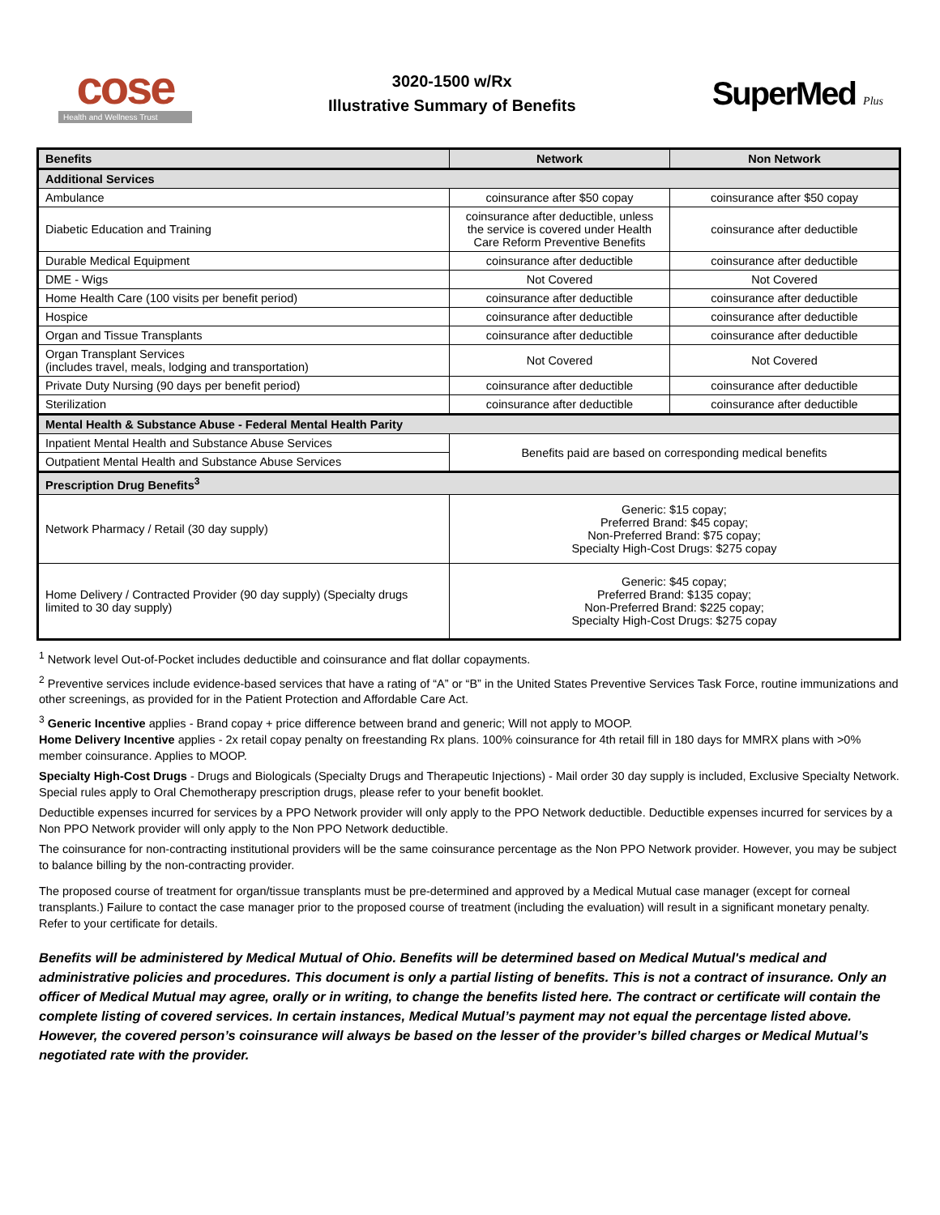cose
Health and Wellness Trust
3020-1500 w/Rx
Illustrative Summary of Benefits
SuperMed Plus
| Benefits | Network | Non Network |
| --- | --- | --- |
| Additional Services | | |
| Ambulance | coinsurance after $50 copay | coinsurance after $50 copay |
| Diabetic Education and Training | coinsurance after deductible, unless the service is covered under Health Care Reform Preventive Benefits | coinsurance after deductible |
| Durable Medical Equipment | coinsurance after deductible | coinsurance after deductible |
| DME - Wigs | Not Covered | Not Covered |
| Home Health Care (100 visits per benefit period) | coinsurance after deductible | coinsurance after deductible |
| Hospice | coinsurance after deductible | coinsurance after deductible |
| Organ and Tissue Transplants | coinsurance after deductible | coinsurance after deductible |
| Organ Transplant Services (includes travel, meals, lodging and transportation) | Not Covered | Not Covered |
| Private Duty Nursing (90 days per benefit period) | coinsurance after deductible | coinsurance after deductible |
| Sterilization | coinsurance after deductible | coinsurance after deductible |
| Mental Health & Substance Abuse - Federal Mental Health Parity | | |
| Inpatient Mental Health and Substance Abuse Services | Benefits paid are based on corresponding medical benefits | |
| Outpatient Mental Health and Substance Abuse Services | | |
| Prescription Drug Benefits<sup>3</sup> | | |
| Network Pharmacy / Retail (30 day supply) | Generic: $15 copay; Preferred Brand: $45 copay; Non-Preferred Brand: $75 copay; Specialty High-Cost Drugs: $275 copay | |
| Home Delivery / Contracted Provider (90 day supply) (Specialty drugs limited to 30 day supply) | Generic: $45 copay; Preferred Brand: $135 copay; Non-Preferred Brand: $225 copay; Specialty High-Cost Drugs: $275 copay | |
<sup>1</sup> Network level Out-of-Pocket includes deductible and coinsurance and flat dollar copayments.
<sup>2</sup> Preventive services include evidence-based services that have a rating of “A” or “B” in the United States Preventive Services Task Force, routine immunizations and other screenings, as provided for in the Patient Protection and Affordable Care Act.
<sup>3</sup> Generic Incentive applies - Brand copay + price difference between brand and generic; Will not apply to MOOP.
Home Delivery Incentive applies - 2x retail copay penalty on freestanding Rx plans. 100% coinsurance for 4th retail fill in 180 days for MMRX plans with >0% member coinsurance. Applies to MOOP.
Specialty High-Cost Drugs - Drugs and Biologicals (Specialty Drugs and Therapeutic Injections) - Mail order 30 day supply is included, Exclusive Specialty Network. Special rules apply to Oral Chemotherapy prescription drugs, please refer to your benefit booklet.
Deductible expenses incurred for services by a PPO Network provider will only apply to the PPO Network deductible. Deductible expenses incurred for services by a Non PPO Network provider will only apply to the Non PPO Network deductible.
The coinsurance for non-contracting institutional providers will be the same coinsurance percentage as the Non PPO Network provider. However, you may be subject to balance billing by the non-contracting provider.
The proposed course of treatment for organ/tissue transplants must be pre-determined and approved by a Medical Mutual case manager (except for corneal transplants.) Failure to contact the case manager prior to the proposed course of treatment (including the evaluation) will result in a significant monetary penalty. Refer to your certificate for details.
Benefits will be administered by Medical Mutual of Ohio. Benefits will be determined based on Medical Mutual's medical and administrative policies and procedures. This document is only a partial listing of benefits. This is not a contract of insurance. Only an officer of Medical Mutual may agree, orally or in writing, to change the benefits listed here. The contract or certificate will contain the complete listing of covered services. In certain instances, Medical Mutual’s payment may not equal the percentage listed above. However, the covered person’s coinsurance will always be based on the lesser of the provider’s billed charges or Medical Mutual’s negotiated rate with the provider.